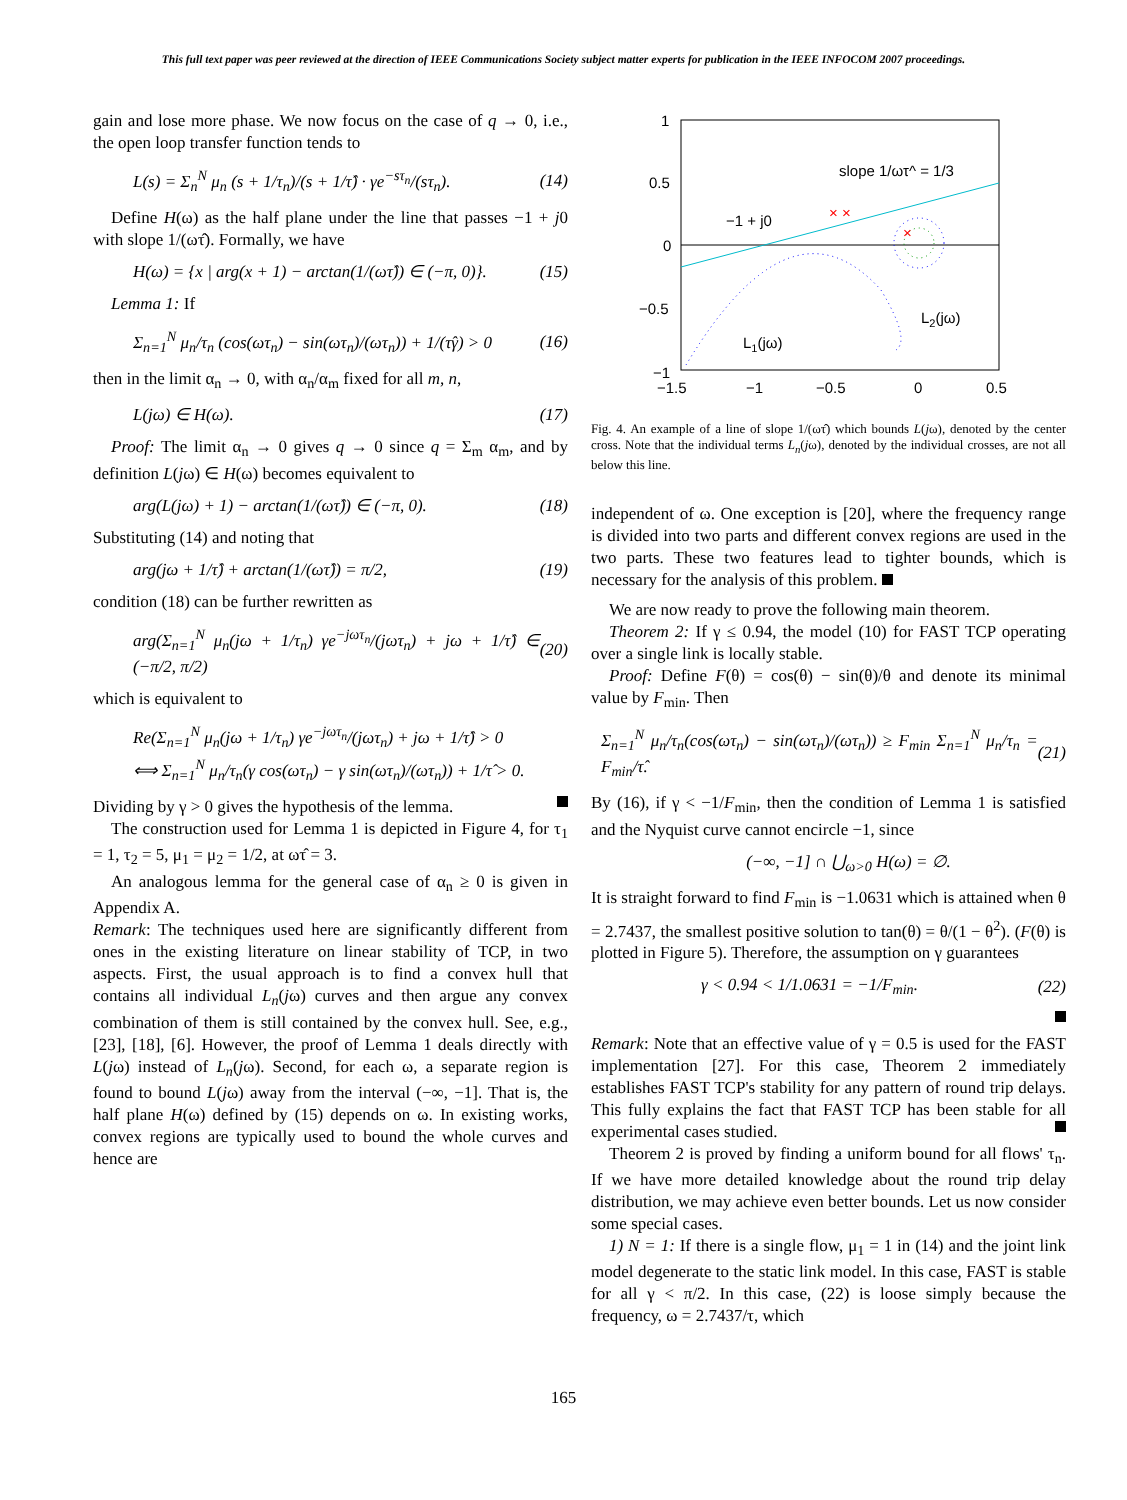This full text paper was peer reviewed at the direction of IEEE Communications Society subject matter experts for publication in the IEEE INFOCOM 2007 proceedings.
gain and lose more phase. We now focus on the case of q → 0, i.e., the open loop transfer function tends to
L(s) = Σ<sub>n</sub><sup>N</sup> μ<sub>n</sub> (s + 1/τ<sub>n</sub>)/(s + 1/τ̂) · γe<sup>−sτ<sub>n</sub></sup>/(sτ<sub>n</sub>). (14)
Define H(ω) as the half plane under the line that passes −1 + j0 with slope 1/(ωτ̂). Formally, we have
H(ω) = {x | arg(x + 1) − arctan(1/(ωτ̂)) ∈ (−π, 0)}. (15)
Lemma 1: If
Σ<sub>n=1</sub><sup>N</sup> μ<sub>n</sub>/τ<sub>n</sub> (cos(ωτ<sub>n</sub>) − sin(ωτ<sub>n</sub>)/(ωτ<sub>n</sub>)) + 1/(τ̂γ) > 0 (16)
then in the limit α<sub>n</sub> → 0, with α<sub>n</sub>/α<sub>m</sub> fixed for all m, n,
L(jω) ∈ H(ω). (17)
Proof: The limit α<sub>n</sub> → 0 gives q → 0 since q = Σ<sub>m</sub> α<sub>m</sub>, and by definition L(jω) ∈ H(ω) becomes equivalent to
arg(L(jω) + 1) − arctan(1/(ωτ̂)) ∈ (−π, 0). (18)
Substituting (14) and noting that
arg(jω + 1/τ̂) + arctan(1/(ωτ̂)) = π/2, (19)
condition (18) can be further rewritten as
arg(Σ<sub>n=1</sub><sup>N</sup> μ<sub>n</sub>(jω + 1/τ<sub>n</sub>) γe<sup>−jωτ<sub>n</sub></sup>/(jωτ<sub>n</sub>) + jω + 1/τ̂) ∈ (−π/2, π/2) (20)
which is equivalent to
Re(Σ<sub>n=1</sub><sup>N</sup> μ<sub>n</sub>(jω + 1/τ<sub>n</sub>) γe<sup>−jωτ<sub>n</sub></sup>/(jωτ<sub>n</sub>) + jω + 1/τ̂) > 0
⟺ Σ<sub>n=1</sub><sup>N</sup> μ<sub>n</sub>/τ<sub>n</sub>(γ cos(ωτ<sub>n</sub>) − γ sin(ωτ<sub>n</sub>)/(ωτ<sub>n</sub>)) + 1/τ̂ > 0.
Dividing by γ > 0 gives the hypothesis of the lemma.
The construction used for Lemma 1 is depicted in Figure 4, for τ<sub>1</sub> = 1, τ<sub>2</sub> = 5, μ<sub>1</sub> = μ<sub>2</sub> = 1/2, at ωτ̂ = 3.
An analogous lemma for the general case of α<sub>n</sub> ≥ 0 is given in Appendix A.
Remark: The techniques used here are significantly different from ones in the existing literature on linear stability of TCP, in two aspects. First, the usual approach is to find a convex hull that contains all individual L<sub>n</sub>(jω) curves and then argue any convex combination of them is still contained by the convex hull. See, e.g., [23], [18], [6]. However, the proof of Lemma 1 deals directly with L(jω) instead of L<sub>n</sub>(jω). Second, for each ω, a separate region is found to bound L(jω) away from the interval (−∞, −1]. That is, the half plane H(ω) defined by (15) depends on ω. In existing works, convex regions are typically used to bound the whole curves and hence are
× ×
×
1
0.5
0
−0.5
−1
−1.5
−1
−0.5
0
0.5
slope 1/ωτ^ = 1/3
−1 + j0
L2(jω)
L1(jω)
Fig. 4. An example of a line of slope 1/(ωτ̂) which bounds L(jω), denoted by the center cross. Note that the individual terms L<sub>n</sub>(jω), denoted by the individual crosses, are not all below this line.
independent of ω. One exception is [20], where the frequency range is divided into two parts and different convex regions are used in the two parts. These two features lead to tighter bounds, which is necessary for the analysis of this problem.
We are now ready to prove the following main theorem.
Theorem 2: If γ ≤ 0.94, the model (10) for FAST TCP operating over a single link is locally stable.
Proof: Define F(θ) = cos(θ) − sin(θ)/θ and denote its minimal value by F<sub>min</sub>. Then
Σ<sub>n=1</sub><sup>N</sup> μ<sub>n</sub>/τ<sub>n</sub>(cos(ωτ<sub>n</sub>) − sin(ωτ<sub>n</sub>)/(ωτ<sub>n</sub>)) ≥ F<sub>min</sub> Σ<sub>n=1</sub><sup>N</sup> μ<sub>n</sub>/τ<sub>n</sub> = F<sub>min</sub>/τ̂. (21)
By (16), if γ < −1/F<sub>min</sub>, then the condition of Lemma 1 is satisfied and the Nyquist curve cannot encircle −1, since
(−∞, −1] ∩ ⋃<sub>ω>0</sub> H(ω) = ∅.
It is straight forward to find F<sub>min</sub> is −1.0631 which is attained when θ = 2.7437, the smallest positive solution to tan(θ) = θ/(1 − θ<sup>2</sup>). (F(θ) is plotted in Figure 5). Therefore, the assumption on γ guarantees
γ < 0.94 < 1/1.0631 = −1/F<sub>min</sub>. (22)
Remark: Note that an effective value of γ = 0.5 is used for the FAST implementation [27]. For this case, Theorem 2 immediately establishes FAST TCP's stability for any pattern of round trip delays. This fully explains the fact that FAST TCP has been stable for all experimental cases studied.
Theorem 2 is proved by finding a uniform bound for all flows' τ<sub>n</sub>. If we have more detailed knowledge about the round trip delay distribution, we may achieve even better bounds. Let us now consider some special cases.
1) N = 1: If there is a single flow, μ<sub>1</sub> = 1 in (14) and the joint link model degenerate to the static link model. In this case, FAST is stable for all γ < π/2. In this case, (22) is loose simply because the frequency, ω = 2.7437/τ, which
165